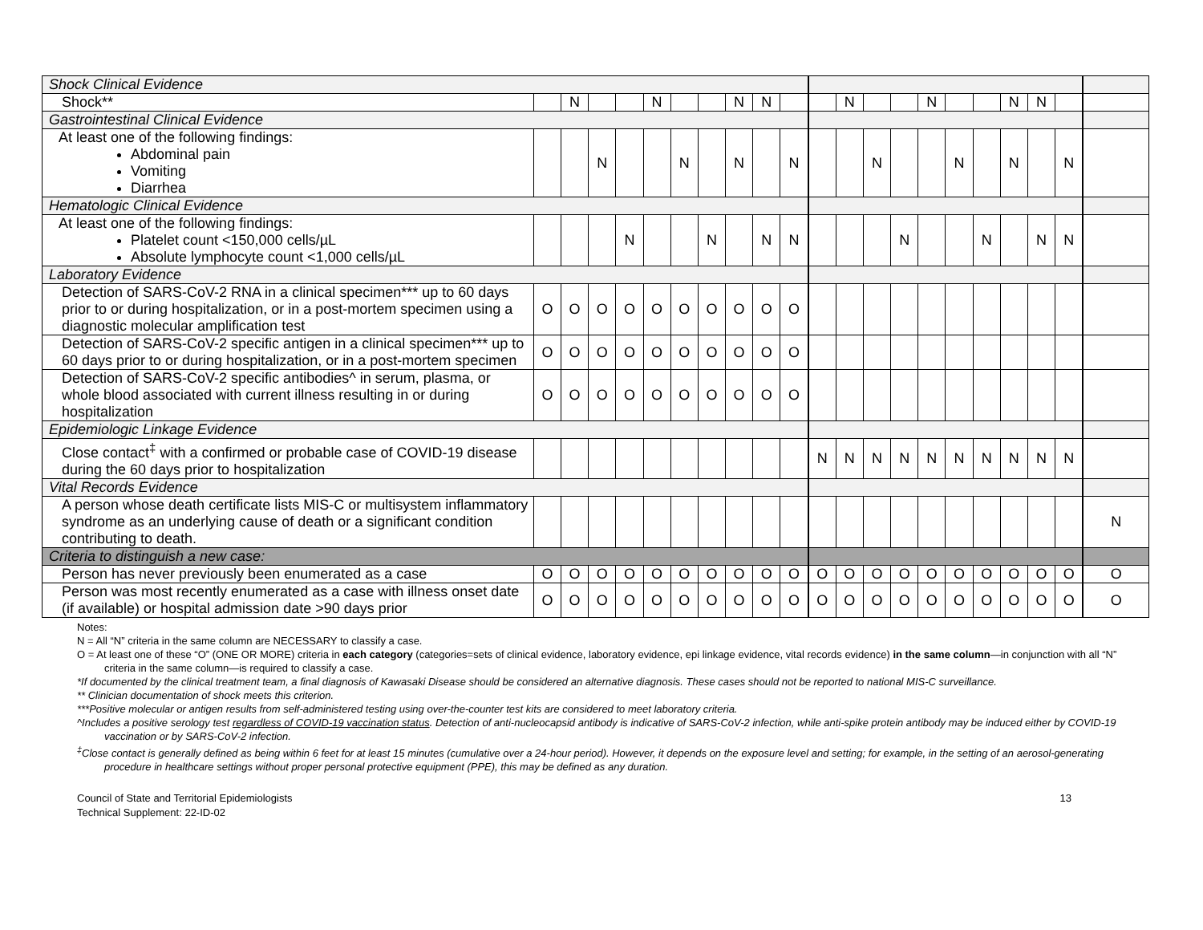| Shock Clinical Evidence | | | | | | | | | | | | | | | | | | | | | |
| Shock** | | N | | | N | | | N | N | | | N | | | N | | | N | N | | |
| Gastrointestinal Clinical Evidence | | | | | | | | | | | | | | | | | | | | | |
| At least one of the following findings: Abdominal pain Vomiting Diarrhea | | | N | | | N | | N | | N | | | N | | | N | | N | | N | |
| Hematologic Clinical Evidence | | | | | | | | | | | | | | | | | | | | | |
| At least one of the following findings: Platelet count <150,000 cells/µL Absolute lymphocyte count <1,000 cells/µL | | | | N | | | N | | N | N | | | | N | | | N | | N | N | |
| Laboratory Evidence | | | | | | | | | | | | | | | | | | | | | |
| Detection of SARS-CoV-2 RNA in a clinical specimen*** up to 60 days prior to or during hospitalization, or in a post-mortem specimen using a diagnostic molecular amplification test | O | O | O | O | O | O | O | O | O | O | | | | | | | | | | | |
| Detection of SARS-CoV-2 specific antigen in a clinical specimen*** up to 60 days prior to or during hospitalization, or in a post-mortem specimen | O | O | O | O | O | O | O | O | O | O | | | | | | | | | | | |
| Detection of SARS-CoV-2 specific antibodies^ in serum, plasma, or whole blood associated with current illness resulting in or during hospitalization | O | O | O | O | O | O | O | O | O | O | | | | | | | | | | | |
| Epidemiologic Linkage Evidence | | | | | | | | | | | | | | | | | | | | | |
| Close contact<sup>‡</sup> with a confirmed or probable case of COVID-19 disease during the 60 days prior to hospitalization | | | | | | | | | | | N | N | N | N | N | N | N | N | N | N | |
| Vital Records Evidence | | | | | | | | | | | | | | | | | | | | | |
| A person whose death certificate lists MIS-C or multisystem inflammatory syndrome as an underlying cause of death or a significant condition contributing to death. | | | | | | | | | | | | | | | | | | | | | N |
| Criteria to distinguish a new case: | | | | | | | | | | | | | | | | | | | | | |
| Person has never previously been enumerated as a case | O | O | O | O | O | O | O | O | O | O | O | O | O | O | O | O | O | O | O | O | O |
| Person was most recently enumerated as a case with illness onset date (if available) or hospital admission date >90 days prior | O | O | O | O | O | O | O | O | O | O | O | O | O | O | O | O | O | O | O | O | O |
Notes:
N = All “N” criteria in the same column are NECESSARY to classify a case.
O = At least one of these “O” (ONE OR MORE) criteria in each category (categories=sets of clinical evidence, laboratory evidence, epi linkage evidence, vital records evidence) in the same column—in conjunction with all “N” criteria in the same column—is required to classify a case.
*If documented by the clinical treatment team, a final diagnosis of Kawasaki Disease should be considered an alternative diagnosis. These cases should not be reported to national MIS-C surveillance.
** Clinician documentation of shock meets this criterion.
***Positive molecular or antigen results from self-administered testing using over-the-counter test kits are considered to meet laboratory criteria.
^Includes a positive serology test regardless of COVID-19 vaccination status. Detection of anti-nucleocapsid antibody is indicative of SARS-CoV-2 infection, while anti-spike protein antibody may be induced either by COVID-19 vaccination or by SARS-CoV-2 infection.
<sup>‡</sup> Close contact is generally defined as being within 6 feet for at least 15 minutes (cumulative over a 24-hour period). However, it depends on the exposure level and setting; for example, in the setting of an aerosol-generating procedure in healthcare settings without proper personal protective equipment (PPE), this may be defined as any duration.
Council of State and Territorial Epidemiologists
Technical Supplement: 22-ID-02
13